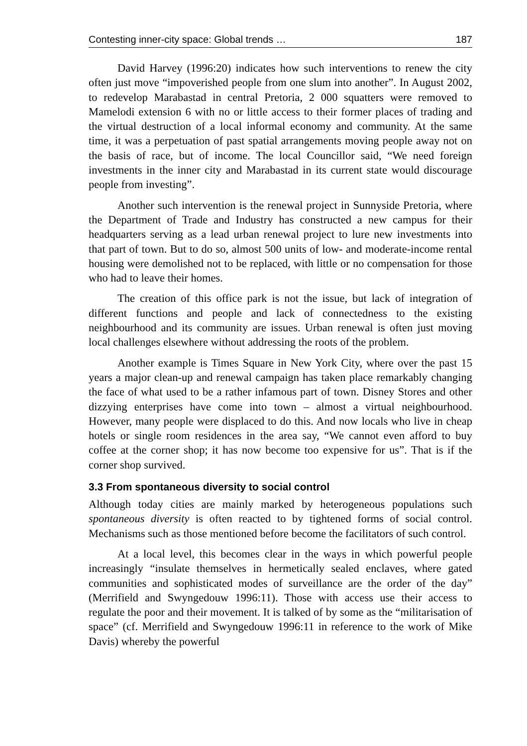Contesting inner-city space: Global trends … 187
David Harvey (1996:20) indicates how such interventions to renew the city often just move “impoverished people from one slum into another”. In August 2002, to redevelop Marabastad in central Pretoria, 2 000 squatters were removed to Mamelodi extension 6 with no or little access to their former places of trading and the virtual destruction of a local informal economy and community. At the same time, it was a perpetuation of past spatial arrangements moving people away not on the basis of race, but of income. The local Councillor said, “We need foreign investments in the inner city and Marabastad in its current state would discourage people from investing”.
Another such intervention is the renewal project in Sunnyside Pretoria, where the Department of Trade and Industry has constructed a new campus for their headquarters serving as a lead urban renewal project to lure new investments into that part of town. But to do so, almost 500 units of low- and moderate-income rental housing were demolished not to be replaced, with little or no compensation for those who had to leave their homes.
The creation of this office park is not the issue, but lack of integration of different functions and people and lack of connectedness to the existing neighbourhood and its community are issues. Urban renewal is often just moving local challenges elsewhere without addressing the roots of the problem.
Another example is Times Square in New York City, where over the past 15 years a major clean-up and renewal campaign has taken place remarkably changing the face of what used to be a rather infamous part of town. Disney Stores and other dizzying enterprises have come into town – almost a virtual neighbourhood. However, many people were displaced to do this. And now locals who live in cheap hotels or single room residences in the area say, “We cannot even afford to buy coffee at the corner shop; it has now become too expensive for us”. That is if the corner shop survived.
3.3 From spontaneous diversity to social control
Although today cities are mainly marked by heterogeneous populations such spontaneous diversity is often reacted to by tightened forms of social control. Mechanisms such as those mentioned before become the facilitators of such control.
At a local level, this becomes clear in the ways in which powerful people increasingly “insulate themselves in hermetically sealed enclaves, where gated communities and sophisticated modes of surveillance are the order of the day” (Merrifield and Swyngedouw 1996:11). Those with access use their access to regulate the poor and their movement. It is talked of by some as the “militarisation of space” (cf. Merrifield and Swyngedouw 1996:11 in reference to the work of Mike Davis) whereby the powerful